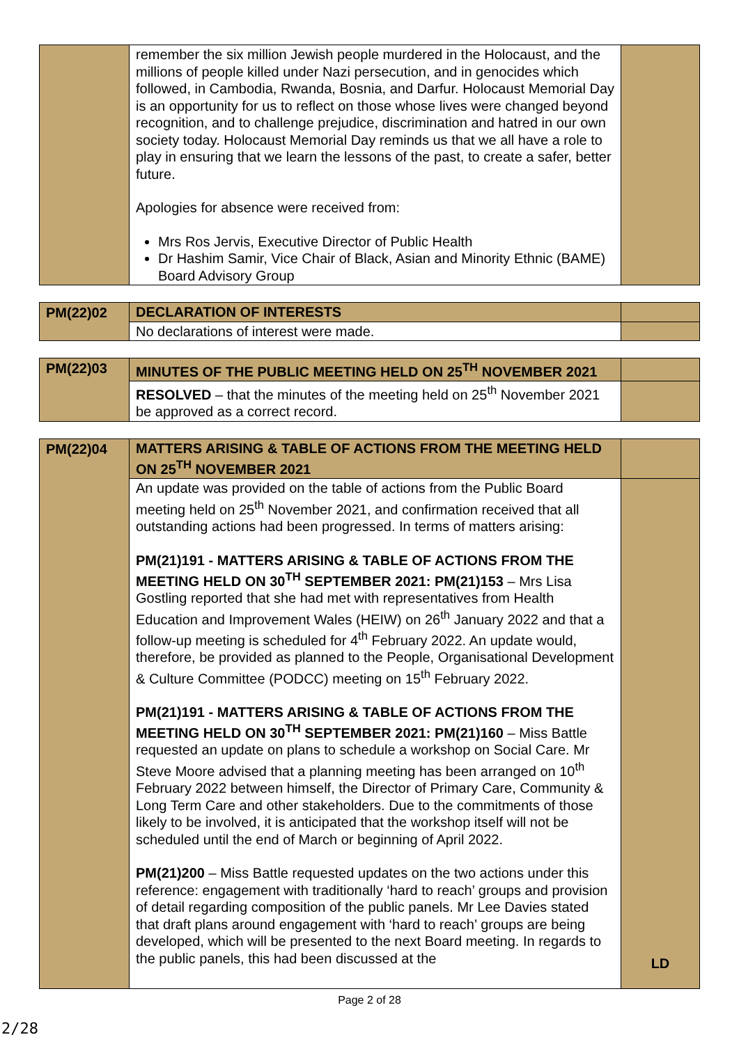| | remember the six million Jewish people murdered in the Holocaust, and the millions of people killed under Nazi persecution, and in genocides which followed, in Cambodia, Rwanda, Bosnia, and Darfur. Holocaust Memorial Day is an opportunity for us to reflect on those whose lives were changed beyond recognition, and to challenge prejudice, discrimination and hatred in our own society today. Holocaust Memorial Day reminds us that we all have a role to play in ensuring that we learn the lessons of the past, to create a safer, better future. Apologies for absence were received from: Mrs Ros Jervis, Executive Director of Public Health Dr Hashim Samir, Vice Chair of Black, Asian and Minority Ethnic (BAME) Board Advisory Group | |
| PM(22)02 | DECLARATION OF INTERESTS | |
| | No declarations of interest were made. | |
| PM(22)03 | MINUTES OF THE PUBLIC MEETING HELD ON 25<sup>TH</sup> NOVEMBER 2021 | |
| | RESOLVED – that the minutes of the meeting held on 25<sup>th</sup> November 2021 be approved as a correct record. | |
| PM(22)04 | MATTERS ARISING & TABLE OF ACTIONS FROM THE MEETING HELD ON 25<sup>TH</sup> NOVEMBER 2021 | |
| | An update was provided on the table of actions from the Public Board meeting held on 25<sup>th</sup> November 2021, and confirmation received that all outstanding actions had been progressed. In terms of matters arising: PM(21)191 - MATTERS ARISING & TABLE OF ACTIONS FROM THE MEETING HELD ON 30<sup>TH</sup> SEPTEMBER 2021: PM(21)153 – Mrs Lisa Gostling reported that she had met with representatives from Health Education and Improvement Wales (HEIW) on 26<sup>th</sup> January 2022 and that a follow-up meeting is scheduled for 4<sup>th</sup> February 2022. An update would, therefore, be provided as planned to the People, Organisational Development & Culture Committee (PODCC) meeting on 15<sup>th</sup> February 2022. PM(21)191 - MATTERS ARISING & TABLE OF ACTIONS FROM THE MEETING HELD ON 30<sup>TH</sup> SEPTEMBER 2021: PM(21)160 – Miss Battle requested an update on plans to schedule a workshop on Social Care. Mr Steve Moore advised that a planning meeting has been arranged on 10<sup>th</sup> February 2022 between himself, the Director of Primary Care, Community & Long Term Care and other stakeholders. Due to the commitments of those likely to be involved, it is anticipated that the workshop itself will not be scheduled until the end of March or beginning of April 2022. PM(21)200 – Miss Battle requested updates on the two actions under this reference: engagement with traditionally ‘hard to reach’ groups and provision of detail regarding composition of the public panels. Mr Lee Davies stated that draft plans around engagement with ‘hard to reach’ groups are being developed, which will be presented to the next Board meeting. In regards to the public panels, this had been discussed at the | LD |
Page 2 of 28
2/28